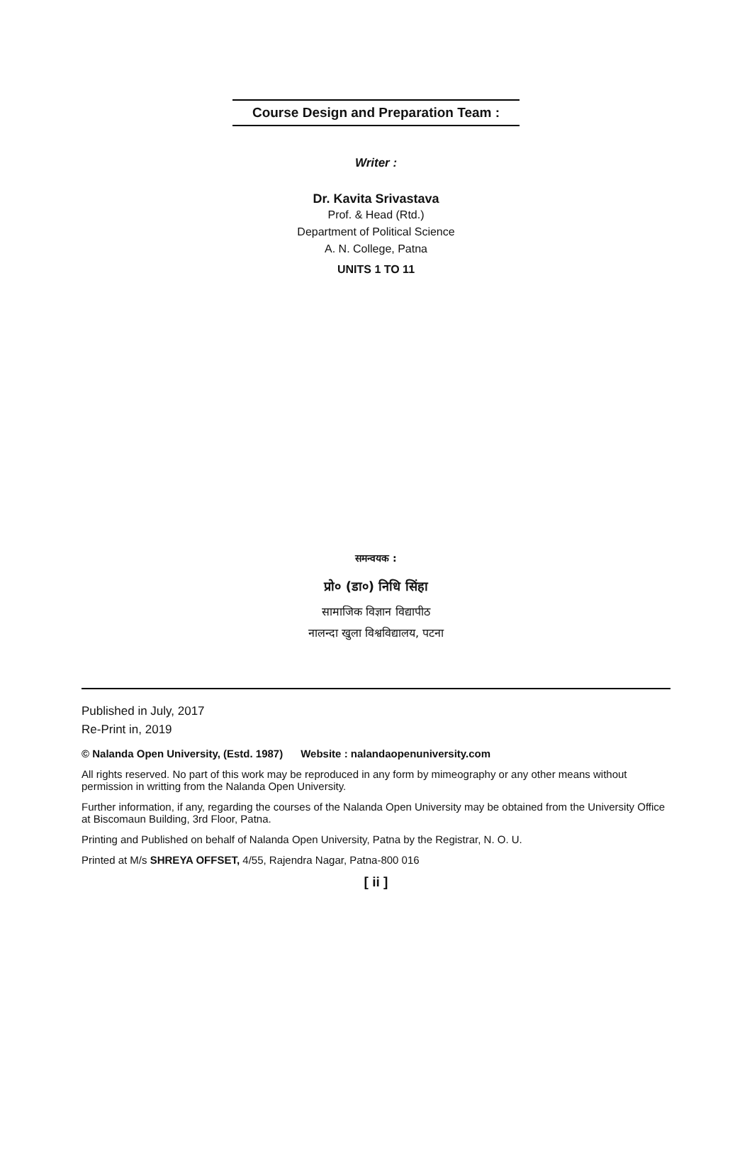Course Design and Preparation Team :
Writer :
Dr. Kavita Srivastava
Prof. & Head (Rtd.)
Department of Political Science
A. N. College, Patna
UNITS 1 TO 11
समन्वयक :
प्रो० (डा०) निधि सिंहा
सामाजिक विज्ञान विद्यापीठ
नालन्दा खुला विश्वविद्यालय, पटना
Published in July, 2017
Re-Print in, 2019
© Nalanda Open University, (Estd. 1987) Website : nalandaopenuniversity.com
All rights reserved. No part of this work may be reproduced in any form by mimeography or any other means without permission in writting from the Nalanda Open University.
Further information, if any, regarding the courses of the Nalanda Open University may be obtained from the University Office at Biscomaun Building, 3rd Floor, Patna.
Printing and Published on behalf of Nalanda Open University, Patna by the Registrar, N. O. U.
Printed at M/s SHREYA OFFSET, 4/55, Rajendra Nagar, Patna-800 016
[ ii ]